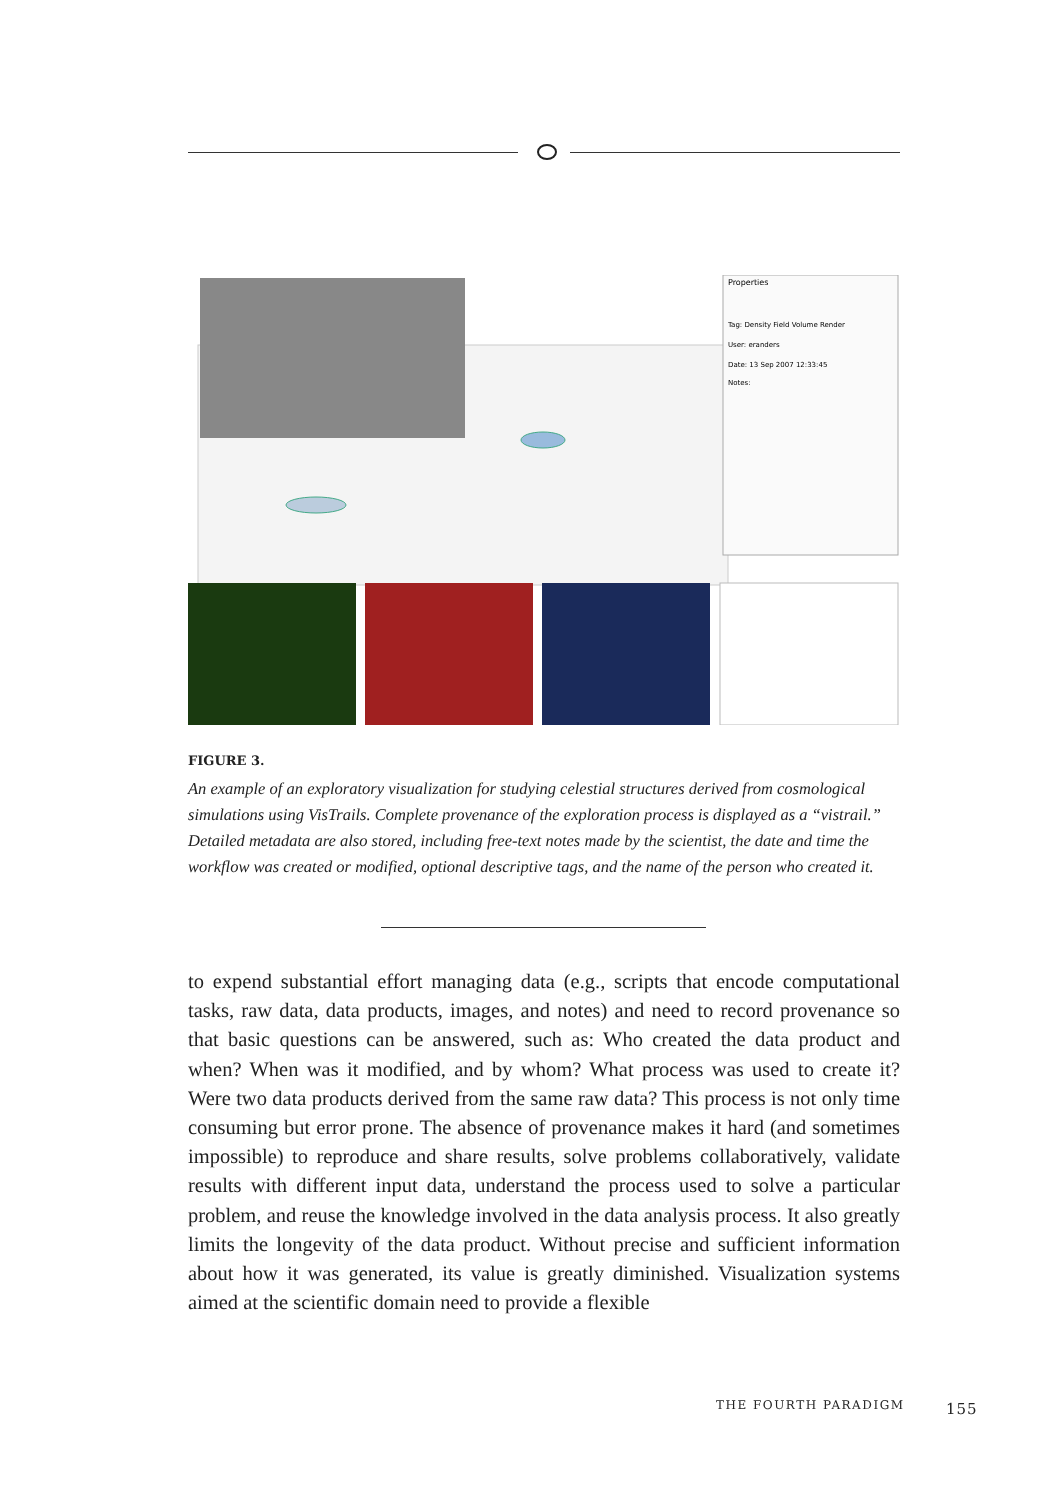Properties
Tag: Density Field Volume Render
User: eranders
Date: 13 Sep 2007 12:33:45
Notes:
FIGURE 3.
An example of an exploratory visualization for studying celestial structures derived from cosmological simulations using VisTrails. Complete provenance of the exploration process is displayed as a “vistrail.” Detailed metadata are also stored, including free-text notes made by the scientist, the date and time the workflow was created or modified, optional descriptive tags, and the name of the person who created it.
to expend substantial effort managing data (e.g., scripts that encode computational tasks, raw data, data products, images, and notes) and need to record provenance so that basic questions can be answered, such as: Who created the data product and when? When was it modified, and by whom? What process was used to create it? Were two data products derived from the same raw data? This process is not only time consuming but error prone. The absence of provenance makes it hard (and sometimes impossible) to reproduce and share results, solve problems collaboratively, validate results with different input data, understand the process used to solve a particular problem, and reuse the knowledge involved in the data analysis process. It also greatly limits the longevity of the data product. Without precise and sufficient information about how it was generated, its value is greatly diminished. Visualization systems aimed at the scientific domain need to provide a flexible
THE FOURTH PARADIGM 155